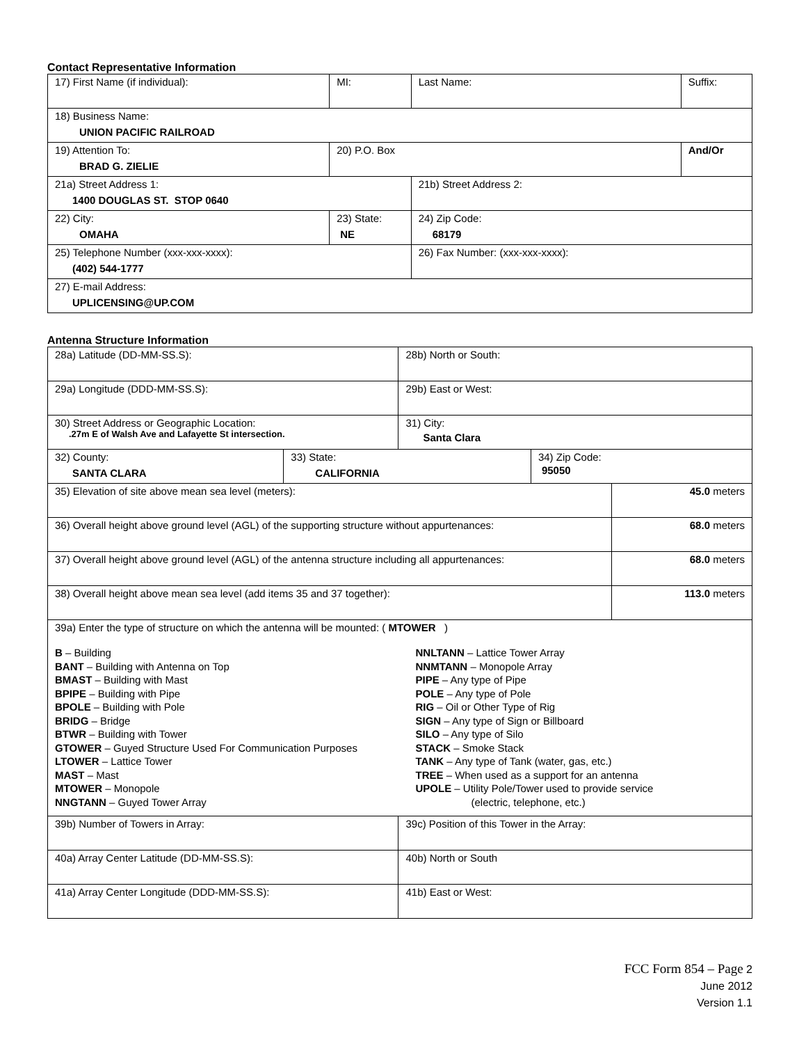Contact Representative Information
| 17) First Name (if individual): | MI: | Last Name: | Suffix: |
| 18) Business Name: UNION PACIFIC RAILROAD | | | |
| 19) Attention To: BRAD G. ZIELIE | 20) P.O. Box | | And/Or |
| 21a) Street Address 1: 1400 DOUGLAS ST. STOP 0640 | | 21b) Street Address 2: | |
| 22) City: OMAHA | 23) State: NE | 24) Zip Code: 68179 | |
| 25) Telephone Number (xxx-xxx-xxxx): (402) 544-1777 | | 26) Fax Number: (xxx-xxx-xxxx): | |
| 27) E-mail Address: UPLICENSING@UP.COM | | | |
Antenna Structure Information
| 28a) Latitude (DD-MM-SS.S): | | 28b) North or South: | | |
| 29a) Longitude (DDD-MM-SS.S): | | 29b) East or West: | | |
| 30) Street Address or Geographic Location: .27m E of Walsh Ave and Lafayette St intersection. | | 31) City: Santa Clara | | |
| 32) County: SANTA CLARA | 33) State: CALIFORNIA | | 34) Zip Code: 95050 | |
| 35) Elevation of site above mean sea level (meters): | | | | 45.0 meters |
| 36) Overall height above ground level (AGL) of the supporting structure without appurtenances: | | | | 68.0 meters |
| 37) Overall height above ground level (AGL) of the antenna structure including all appurtenances: | | | | 68.0 meters |
| 38) Overall height above mean sea level (add items 35 and 37 together): | | | | 113.0 meters |
| 39a) Enter the type of structure on which the antenna will be mounted: ( MTOWER ) B – Building BANT – Building with Antenna on Top BMAST – Building with Mast BPIPE – Building with Pipe BPOLE – Building with Pole BRIDG – Bridge BTWR – Building with Tower GTOWER – Guyed Structure Used For Communication Purposes LTOWER – Lattice Tower MAST – Mast MTOWER – Monopole NNGTANN – Guyed Tower Array NNLTANN – Lattice Tower Array NNMTANN – Monopole Array PIPE – Any type of Pipe POLE – Any type of Pole RIG – Oil or Other Type of Rig SIGN – Any type of Sign or Billboard SILO – Any type of Silo STACK – Smoke Stack TANK – Any type of Tank (water, gas, etc.) TREE – When used as a support for an antenna UPOLE – Utility Pole/Tower used to provide service (electric, telephone, etc.) | | | | |
| 39b) Number of Towers in Array: | | 39c) Position of this Tower in the Array: | | |
| 40a) Array Center Latitude (DD-MM-SS.S): | | 40b) North or South | | |
| 41a) Array Center Longitude (DDD-MM-SS.S): | | 41b) East or West: | | |
FCC Form 854 – Page 2
June 2012
Version 1.1